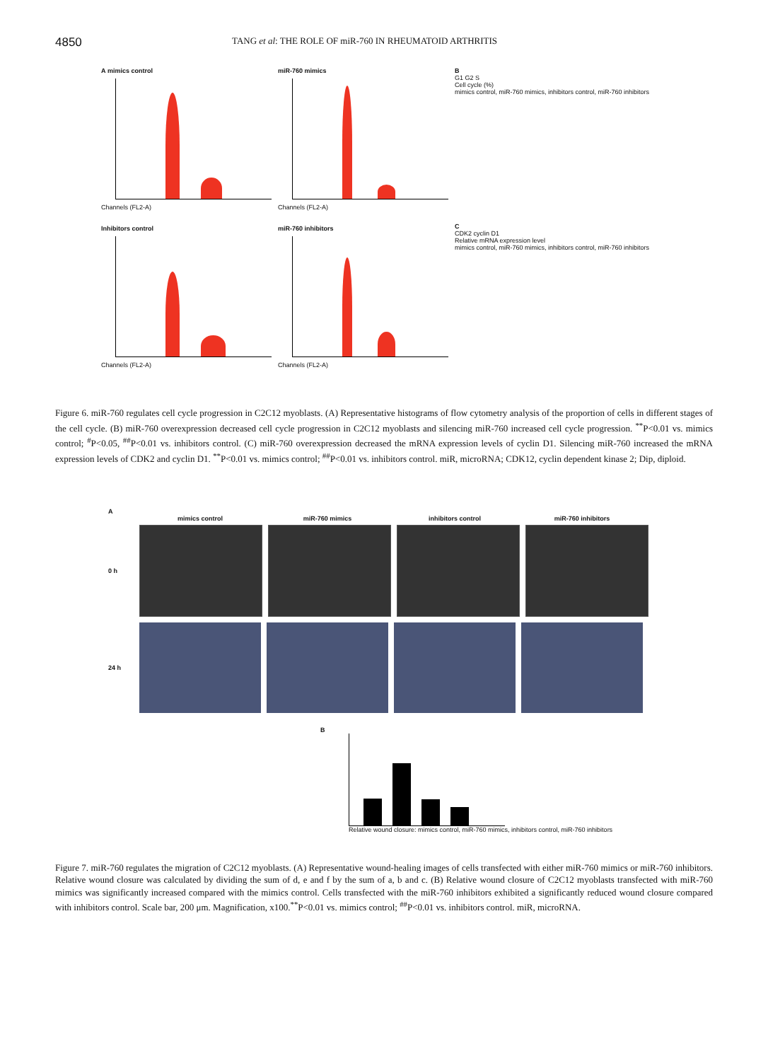4850
TANG et al: THE ROLE OF miR-760 IN RHEUMATOID ARTHRITIS
A mimics control
Channels (FL2-A)
miR-760 mimics
Channels (FL2-A)
Inhibitors control
Channels (FL2-A)
miR-760 inhibitors
Channels (FL2-A)
B
G1 G2 S
Cell cycle (%)
mimics control, miR-760 mimics, inhibitors control, miR-760 inhibitors
C
CDK2 cyclin D1
Relative mRNA expression level
mimics control, miR-760 mimics, inhibitors control, miR-760 inhibitors
Figure 6. miR-760 regulates cell cycle progression in C2C12 myoblasts. (A) Representative histograms of flow cytometry analysis of the proportion of cells in different stages of the cell cycle. (B) miR-760 overexpression decreased cell cycle progression in C2C12 myoblasts and silencing miR-760 increased cell cycle progression. <sup>**</sup>P<0.01 vs. mimics control; <sup>#</sup>P<0.05, <sup>##</sup>P<0.01 vs. inhibitors control. (C) miR-760 overexpression decreased the mRNA expression levels of cyclin D1. Silencing miR-760 increased the mRNA expression levels of CDK2 and cyclin D1. <sup>**</sup>P<0.01 vs. mimics control; <sup>##</sup>P<0.01 vs. inhibitors control. miR, microRNA; CDK12, cyclin dependent kinase 2; Dip, diploid.
A
mimics control miR-760 mimics inhibitors control miR-760 inhibitors
0 h
24 h
B
Relative wound closure: mimics control, miR-760 mimics, inhibitors control, miR-760 inhibitors
Figure 7. miR-760 regulates the migration of C2C12 myoblasts. (A) Representative wound-healing images of cells transfected with either miR-760 mimics or miR-760 inhibitors. Relative wound closure was calculated by dividing the sum of d, e and f by the sum of a, b and c. (B) Relative wound closure of C2C12 myoblasts transfected with miR-760 mimics was significantly increased compared with the mimics control. Cells transfected with the miR-760 inhibitors exhibited a significantly reduced wound closure compared with inhibitors control. Scale bar, 200 μm. Magnification, x100.<sup>**</sup>P<0.01 vs. mimics control; <sup>##</sup>P<0.01 vs. inhibitors control. miR, microRNA.